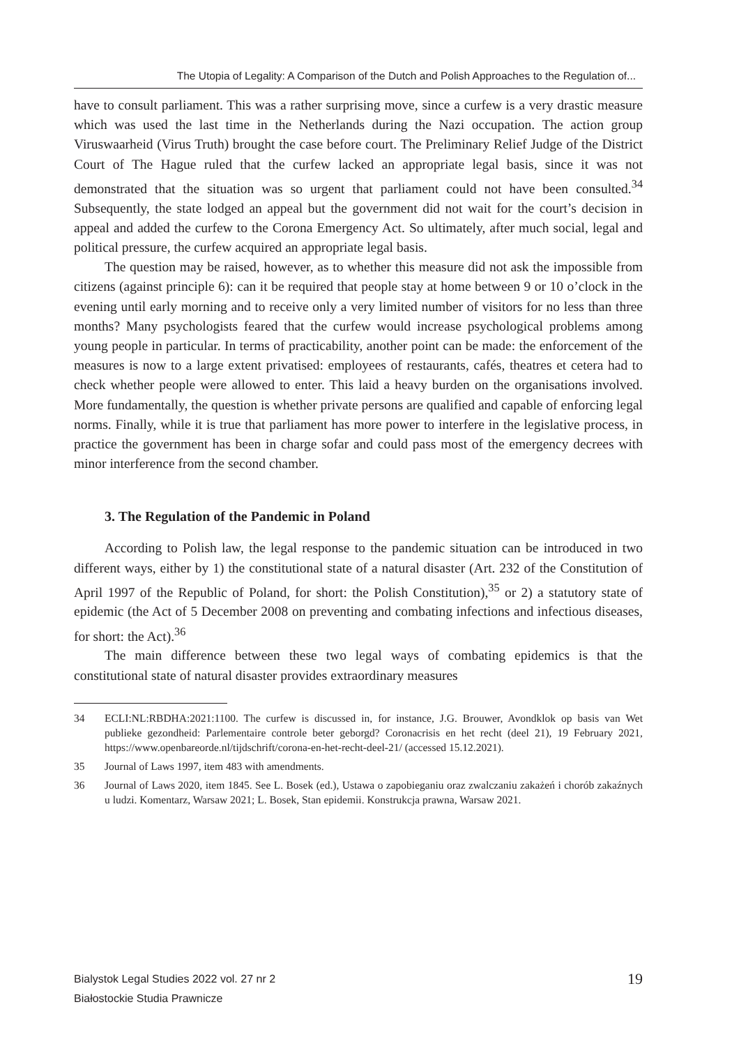The Utopia of Legality: A Comparison of the Dutch and Polish Approaches to the Regulation of...
have to consult parliament. This was a rather surprising move, since a curfew is a very drastic measure which was used the last time in the Netherlands during the Nazi occupation. The action group Viruswaarheid (Virus Truth) brought the case before court. The Preliminary Relief Judge of the District Court of The Hague ruled that the curfew lacked an appropriate legal basis, since it was not demonstrated that the situation was so urgent that parliament could not have been consulted.<sup>34</sup> Subsequently, the state lodged an appeal but the government did not wait for the court’s decision in appeal and added the curfew to the Corona Emergency Act. So ultimately, after much social, legal and political pressure, the curfew acquired an appropriate legal basis.
The question may be raised, however, as to whether this measure did not ask the impossible from citizens (against principle 6): can it be required that people stay at home between 9 or 10 o’clock in the evening until early morning and to receive only a very limited number of visitors for no less than three months? Many psychologists feared that the curfew would increase psychological problems among young people in particular. In terms of practicability, another point can be made: the enforcement of the measures is now to a large extent privatised: employees of restaurants, cafés, theatres et cetera had to check whether people were allowed to enter. This laid a heavy burden on the organisations involved. More fundamentally, the question is whether private persons are qualified and capable of enforcing legal norms. Finally, while it is true that parliament has more power to interfere in the legislative process, in practice the government has been in charge sofar and could pass most of the emergency decrees with minor interference from the second chamber.
3. The Regulation of the Pandemic in Poland
According to Polish law, the legal response to the pandemic situation can be introduced in two different ways, either by 1) the constitutional state of a natural disaster (Art. 232 of the Constitution of April 1997 of the Republic of Poland, for short: the Polish Constitution),<sup>35</sup> or 2) a statutory state of epidemic (the Act of 5 December 2008 on preventing and combating infections and infectious diseases, for short: the Act).<sup>36</sup>
The main difference between these two legal ways of combating epidemics is that the constitutional state of natural disaster provides extraordinary measures
34 ECLI:NL:RBDHA:2021:1100. The curfew is discussed in, for instance, J.G. Brouwer, Avondklok op basis van Wet publieke gezondheid: Parlementaire controle beter geborgd? Coronacrisis en het recht (deel 21), 19 February 2021, https://www.openbareorde.nl/tijdschrift/corona-en-het-recht-deel-21/ (accessed 15.12.2021).
35 Journal of Laws 1997, item 483 with amendments.
36 Journal of Laws 2020, item 1845. See L. Bosek (ed.), Ustawa o zapobieganiu oraz zwalczaniu zakażeń i chorób zakaźnych u ludzi. Komentarz, Warsaw 2021; L. Bosek, Stan epidemii. Konstrukcja prawna, Warsaw 2021.
Bialystok Legal Studies 2022 vol. 27 nr 2
Białostockie Studia Prawnicze
19